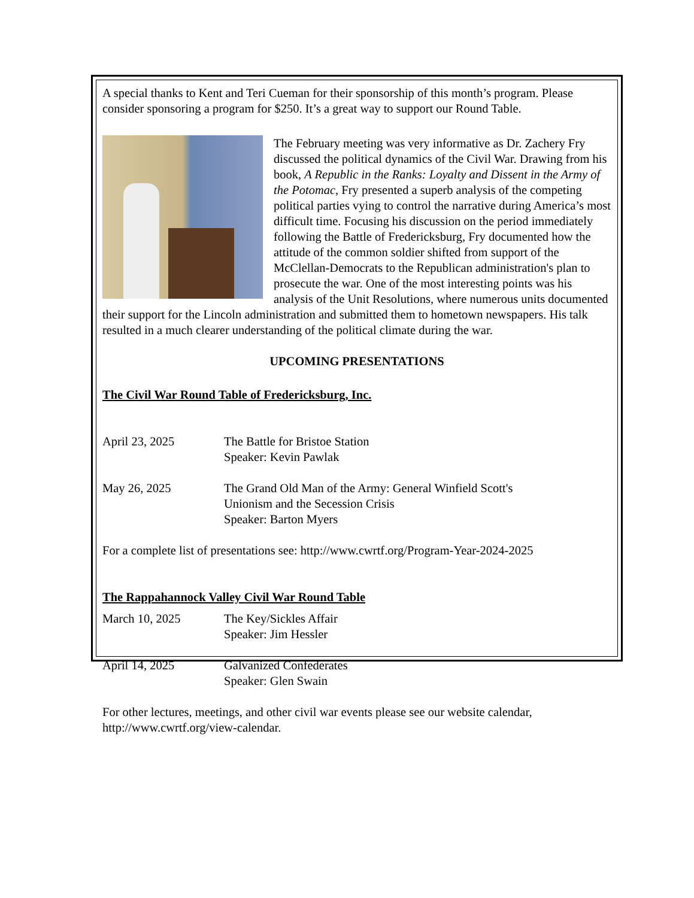A special thanks to Kent and Teri Cueman for their sponsorship of this month’s program. Please consider sponsoring a program for $250. It’s a great way to support our Round Table.
The February meeting was very informative as Dr. Zachery Fry discussed the political dynamics of the Civil War. Drawing from his book, A Republic in the Ranks: Loyalty and Dissent in the Army of the Potomac, Fry presented a superb analysis of the competing political parties vying to control the narrative during America’s most difficult time. Focusing his discussion on the period immediately following the Battle of Fredericksburg, Fry documented how the attitude of the common soldier shifted from support of the McClellan-Democrats to the Republican administration's plan to prosecute the war. One of the most interesting points was his analysis of the Unit Resolutions, where numerous units documented their support for the Lincoln administration and submitted them to hometown newspapers. His talk resulted in a much clearer understanding of the political climate during the war.
UPCOMING PRESENTATIONS
The Civil War Round Table of Fredericksburg, Inc.
April 23, 2025 The Battle for Bristoe Station
Speaker: Kevin Pawlak
May 26, 2025 The Grand Old Man of the Army: General Winfield Scott's
Unionism and the Secession Crisis
Speaker: Barton Myers
For a complete list of presentations see: http://www.cwrtf.org/Program-Year-2024-2025
The Rappahannock Valley Civil War Round Table
March 10, 2025 The Key/Sickles Affair
Speaker: Jim Hessler
April 14, 2025 Galvanized Confederates
Speaker: Glen Swain
For other lectures, meetings, and other civil war events please see our website calendar, http://www.cwrtf.org/view-calendar.